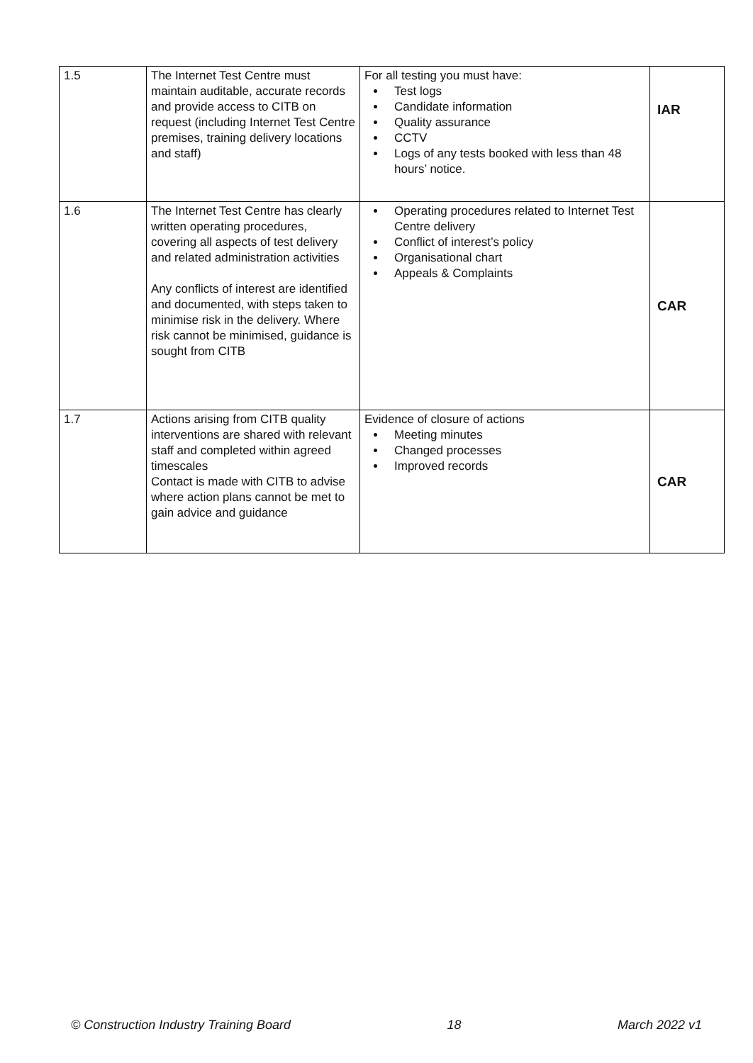| 1.5 | The Internet Test Centre must maintain auditable, accurate records and provide access to CITB on request (including Internet Test Centre premises, training delivery locations and staff) | For all testing you must have: Test logs Candidate information Quality assurance CCTV Logs of any tests booked with less than 48 hours’ notice. | IAR |
| 1.6 | The Internet Test Centre has clearly written operating procedures, covering all aspects of test delivery and related administration activities Any conflicts of interest are identified and documented, with steps taken to minimise risk in the delivery. Where risk cannot be minimised, guidance is sought from CITB | Operating procedures related to Internet Test Centre delivery Conflict of interest’s policy Organisational chart Appeals & Complaints | CAR |
| 1.7 | Actions arising from CITB quality interventions are shared with relevant staff and completed within agreed timescales Contact is made with CITB to advise where action plans cannot be met to gain advice and guidance | Evidence of closure of actions Meeting minutes Changed processes Improved records | CAR |
© Construction Industry Training Board 18 March 2022 v1